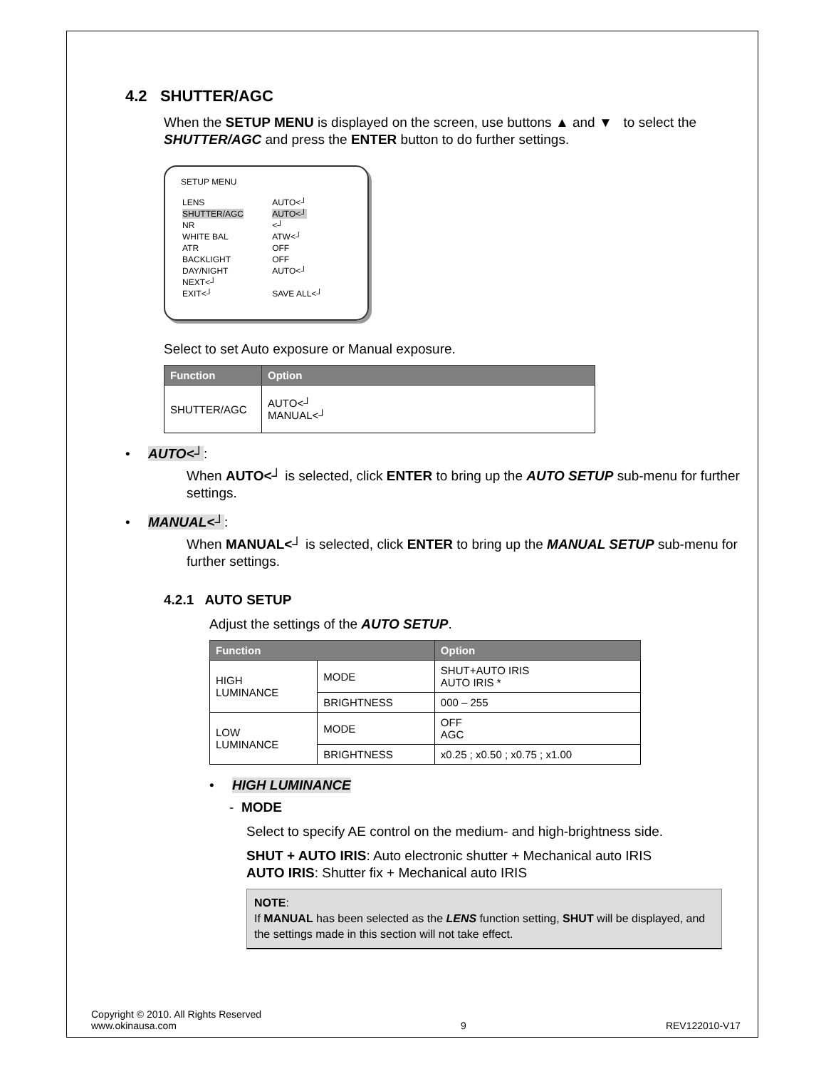4.2 SHUTTER/AGC
When the SETUP MENU is displayed on the screen, use buttons ▲ and ▼ to select the SHUTTER/AGC and press the ENTER button to do further settings.
SETUP MENU
| LENS | AUTO<┘ |
| SHUTTER/AGC | AUTO<┘ |
| NR | <┘ |
| WHITE BAL | ATW<┘ |
| ATR | OFF |
| BACKLIGHT | OFF |
| DAY/NIGHT | AUTO<┘ |
| NEXT<┘ | |
| EXIT<┘ | SAVE ALL<┘ |
Select to set Auto exposure or Manual exposure.
| Function | Option |
| --- | --- |
| SHUTTER/AGC | AUTO<┘ MANUAL<┘ |
• AUTO<┘:
When AUTO<┘ is selected, click ENTER to bring up the AUTO SETUP sub-menu for further settings.
• MANUAL<┘:
When MANUAL<┘ is selected, click ENTER to bring up the MANUAL SETUP sub-menu for further settings.
4.2.1 AUTO SETUP
Adjust the settings of the AUTO SETUP.
| Function | | Option |
| --- | --- | --- |
| HIGH LUMINANCE | MODE | SHUT+AUTO IRIS AUTO IRIS * |
| | BRIGHTNESS | 000 – 255 |
| LOW LUMINANCE | MODE | OFF AGC |
| | BRIGHTNESS | x0.25 ; x0.50 ; x0.75 ; x1.00 |
• HIGH LUMINANCE
- MODE
Select to specify AE control on the medium- and high-brightness side.
SHUT + AUTO IRIS: Auto electronic shutter + Mechanical auto IRIS
AUTO IRIS: Shutter fix + Mechanical auto IRIS
NOTE:
If MANUAL has been selected as the LENS function setting, SHUT will be displayed, and the settings made in this section will not take effect.
Copyright © 2010. All Rights Reserved
www.okinausa.com 9 REV122010-V17